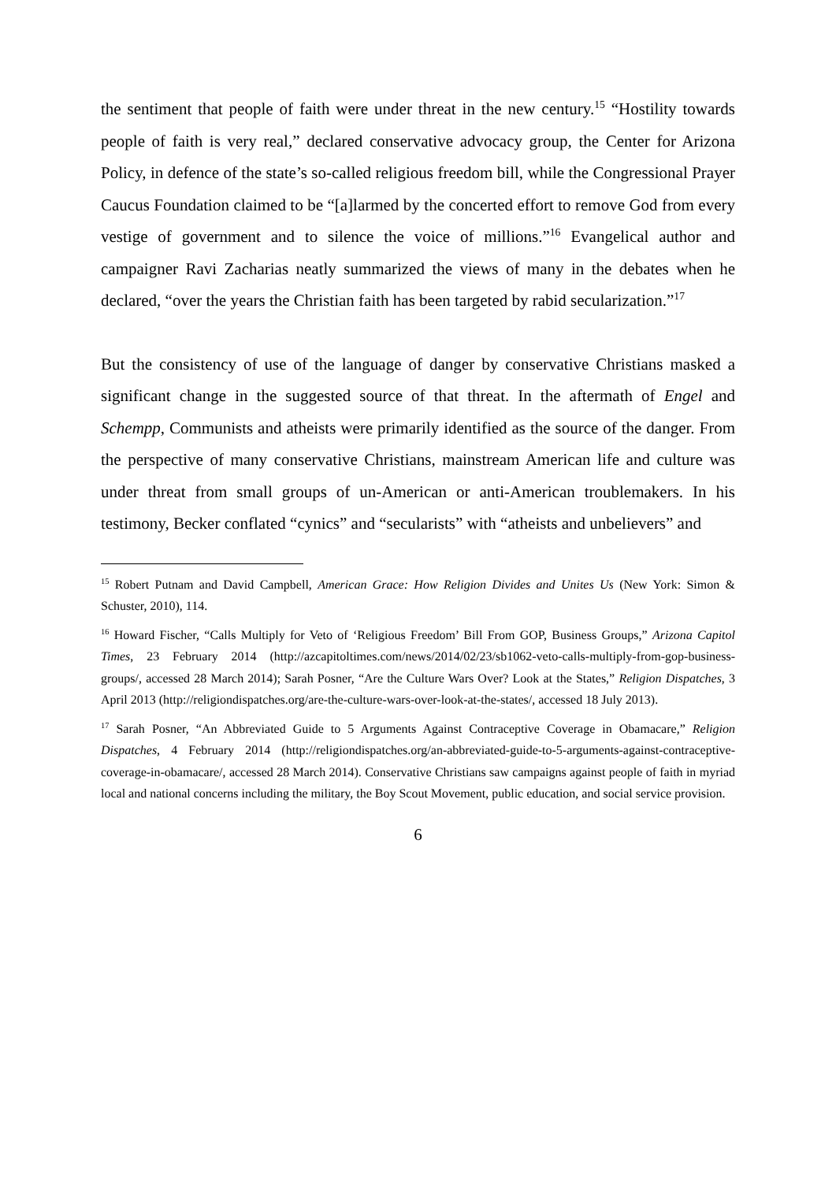the sentiment that people of faith were under threat in the new century.<sup>15</sup> “Hostility towards people of faith is very real,” declared conservative advocacy group, the Center for Arizona Policy, in defence of the state’s so-called religious freedom bill, while the Congressional Prayer Caucus Foundation claimed to be “[a]larmed by the concerted effort to remove God from every vestige of government and to silence the voice of millions.”<sup>16</sup> Evangelical author and campaigner Ravi Zacharias neatly summarized the views of many in the debates when he declared, “over the years the Christian faith has been targeted by rabid secularization.”<sup>17</sup>
But the consistency of use of the language of danger by conservative Christians masked a significant change in the suggested source of that threat. In the aftermath of Engel and Schempp, Communists and atheists were primarily identified as the source of the danger. From the perspective of many conservative Christians, mainstream American life and culture was under threat from small groups of un-American or anti-American troublemakers. In his testimony, Becker conflated “cynics” and “secularists” with “atheists and unbelievers” and
<sup>15</sup> Robert Putnam and David Campbell, American Grace: How Religion Divides and Unites Us (New York: Simon & Schuster, 2010), 114.
<sup>16</sup> Howard Fischer, “Calls Multiply for Veto of ‘Religious Freedom’ Bill From GOP, Business Groups,” Arizona Capitol Times, 23 February 2014 (http://azcapitoltimes.com/news/2014/02/23/sb1062-veto-calls-multiply-from-gop-business-groups/, accessed 28 March 2014); Sarah Posner, “Are the Culture Wars Over? Look at the States,” Religion Dispatches, 3 April 2013 (http://religiondispatches.org/are-the-culture-wars-over-look-at-the-states/, accessed 18 July 2013).
<sup>17</sup> Sarah Posner, “An Abbreviated Guide to 5 Arguments Against Contraceptive Coverage in Obamacare,” Religion Dispatches, 4 February 2014 (http://religiondispatches.org/an-abbreviated-guide-to-5-arguments-against-contraceptive-coverage-in-obamacare/, accessed 28 March 2014). Conservative Christians saw campaigns against people of faith in myriad local and national concerns including the military, the Boy Scout Movement, public education, and social service provision.
6